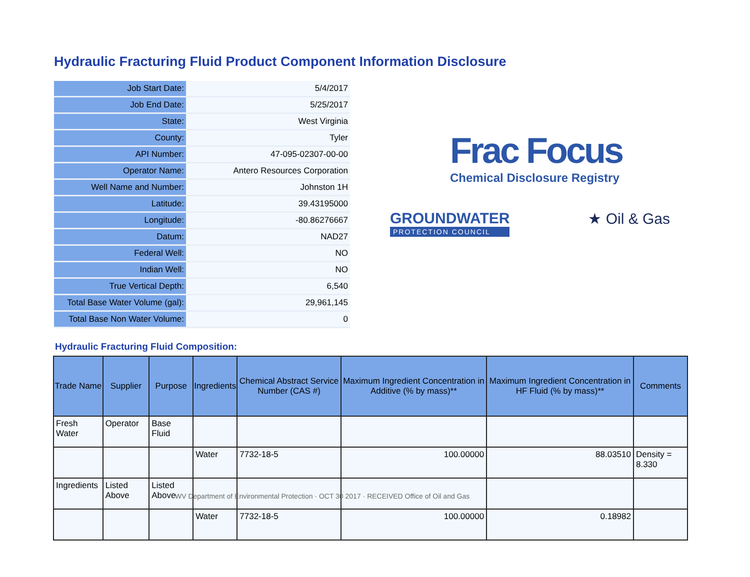Hydraulic Fracturing Fluid Product Component Information Disclosure
| Job Start Date: | 5/4/2017 |
| Job End Date: | 5/25/2017 |
| State: | West Virginia |
| County: | Tyler |
| API Number: | 47-095-02307-00-00 |
| Operator Name: | Antero Resources Corporation |
| Well Name and Number: | Johnston 1H |
| Latitude: | 39.43195000 |
| Longitude: | -80.86276667 |
| Datum: | NAD27 |
| Federal Well: | NO |
| Indian Well: | NO |
| True Vertical Depth: | 6,540 |
| Total Base Water Volume (gal): | 29,961,145 |
| Total Base Non Water Volume: | 0 |
Frac Focus
Chemical Disclosure Registry
GROUNDWATER
PROTECTION COUNCIL
★ Oil & Gas
Hydraulic Fracturing Fluid Composition:
| Trade Name | Supplier | Purpose | Ingredients | Chemical Abstract Service Number (CAS #) | Maximum Ingredient Concentration in Additive (% by mass)** | Maximum Ingredient Concentration in HF Fluid (% by mass)** | Comments |
| --- | --- | --- | --- | --- | --- | --- | --- |
| Fresh Water | Operator | Base Fluid | | | | | |
| | | | Water | 7732-18-5 | 100.00000 | 88.03510 | Density = 8.330 |
| Ingredients | Listed Above | Listed Above | | | | | |
| | | | Water | 7732-18-5 | 100.00000 | 0.18982 | |
WV Department of Environmental Protection · OCT 30 2017 · RECEIVED Office of Oil and Gas